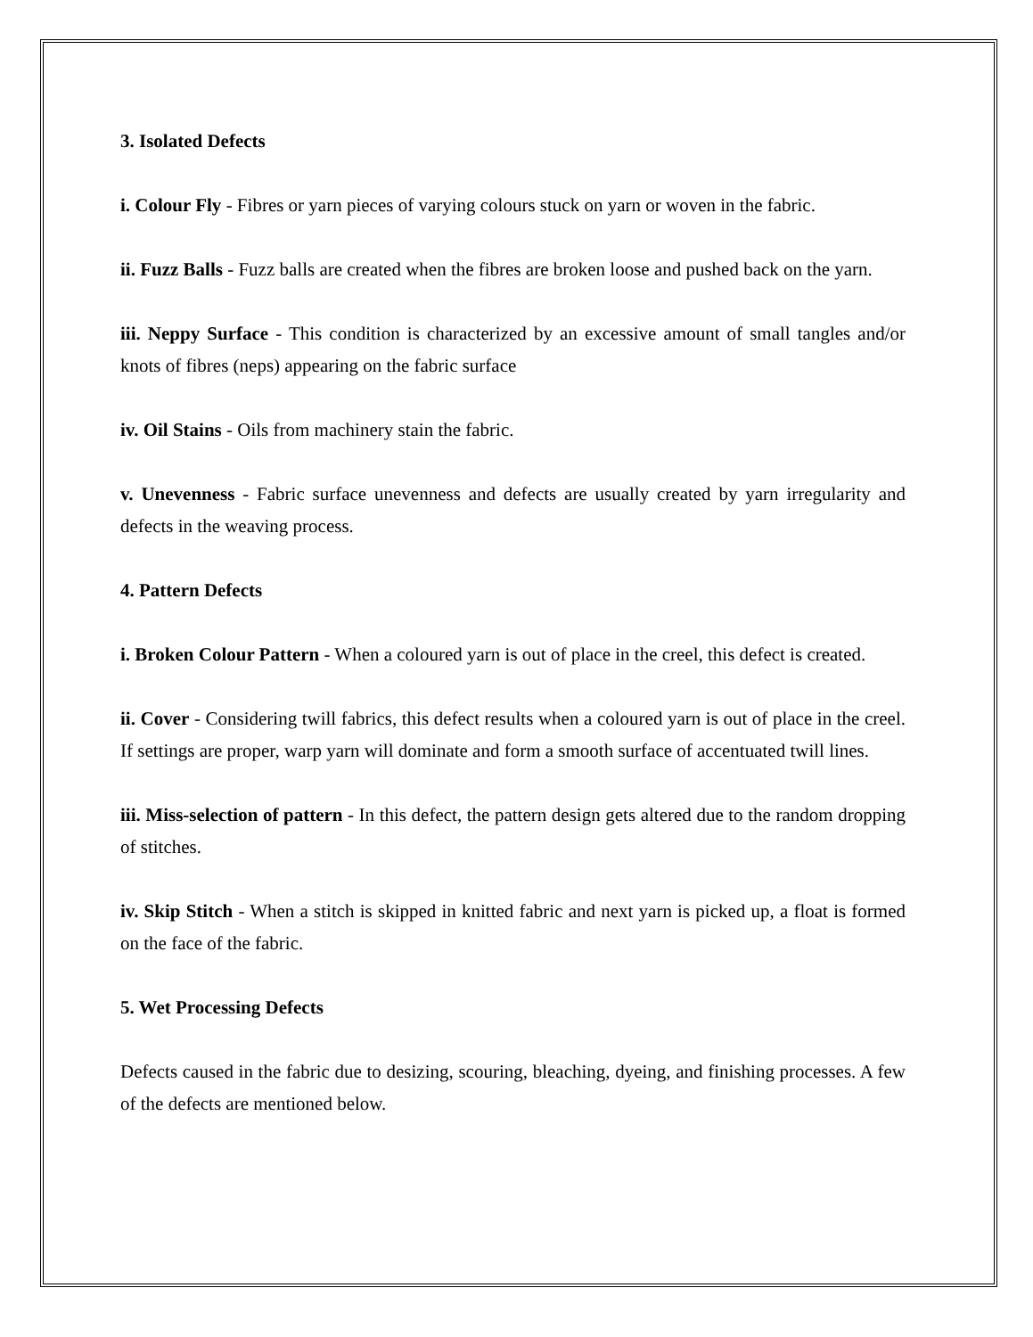3. Isolated Defects
i. Colour Fly - Fibres or yarn pieces of varying colours stuck on yarn or woven in the fabric.
ii. Fuzz Balls - Fuzz balls are created when the fibres are broken loose and pushed back on the yarn.
iii. Neppy Surface - This condition is characterized by an excessive amount of small tangles and/or knots of fibres (neps) appearing on the fabric surface
iv. Oil Stains - Oils from machinery stain the fabric.
v. Unevenness - Fabric surface unevenness and defects are usually created by yarn irregularity and defects in the weaving process.
4. Pattern Defects
i. Broken Colour Pattern - When a coloured yarn is out of place in the creel, this defect is created.
ii. Cover - Considering twill fabrics, this defect results when a coloured yarn is out of place in the creel. If settings are proper, warp yarn will dominate and form a smooth surface of accentuated twill lines.
iii. Miss-selection of pattern - In this defect, the pattern design gets altered due to the random dropping of stitches.
iv. Skip Stitch - When a stitch is skipped in knitted fabric and next yarn is picked up, a float is formed on the face of the fabric.
5. Wet Processing Defects
Defects caused in the fabric due to desizing, scouring, bleaching, dyeing, and finishing processes. A few of the defects are mentioned below.